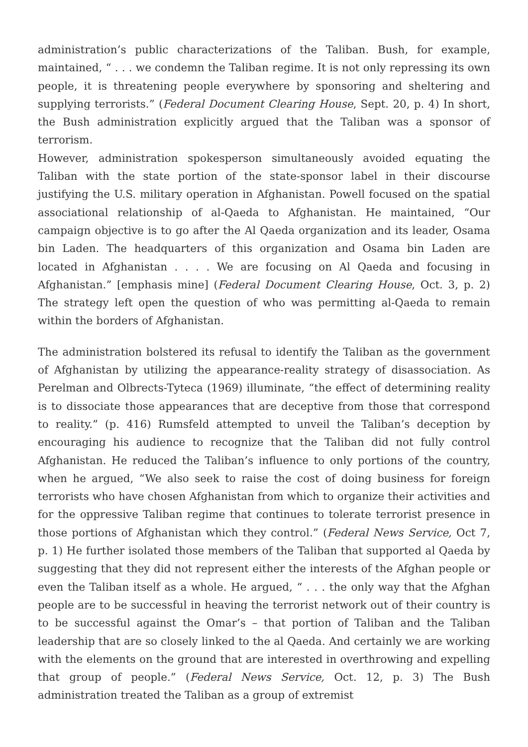administration’s public characterizations of the Taliban. Bush, for example, maintained, “ . . . we condemn the Taliban regime. It is not only repressing its own people, it is threatening people everywhere by sponsoring and sheltering and supplying terrorists.” (Federal Document Clearing House, Sept. 20, p. 4) In short, the Bush administration explicitly argued that the Taliban was a sponsor of terrorism.
However, administration spokesperson simultaneously avoided equating the Taliban with the state portion of the state-sponsor label in their discourse justifying the U.S. military operation in Afghanistan. Powell focused on the spatial associational relationship of al-Qaeda to Afghanistan. He maintained, “Our campaign objective is to go after the Al Qaeda organization and its leader, Osama bin Laden. The headquarters of this organization and Osama bin Laden are located in Afghanistan . . . . We are focusing on Al Qaeda and focusing in Afghanistan.” [emphasis mine] (Federal Document Clearing House, Oct. 3, p. 2) The strategy left open the question of who was permitting al-Qaeda to remain within the borders of Afghanistan.
The administration bolstered its refusal to identify the Taliban as the government of Afghanistan by utilizing the appearance-reality strategy of disassociation. As Perelman and Olbrects-Tyteca (1969) illuminate, “the effect of determining reality is to dissociate those appearances that are deceptive from those that correspond to reality.” (p. 416) Rumsfeld attempted to unveil the Taliban’s deception by encouraging his audience to recognize that the Taliban did not fully control Afghanistan. He reduced the Taliban’s influence to only portions of the country, when he argued, “We also seek to raise the cost of doing business for foreign terrorists who have chosen Afghanistan from which to organize their activities and for the oppressive Taliban regime that continues to tolerate terrorist presence in those portions of Afghanistan which they control.” (Federal News Service, Oct 7, p. 1) He further isolated those members of the Taliban that supported al Qaeda by suggesting that they did not represent either the interests of the Afghan people or even the Taliban itself as a whole. He argued, “ . . . the only way that the Afghan people are to be successful in heaving the terrorist network out of their country is to be successful against the Omar’s – that portion of Taliban and the Taliban leadership that are so closely linked to the al Qaeda. And certainly we are working with the elements on the ground that are interested in overthrowing and expelling that group of people.” (Federal News Service, Oct. 12, p. 3) The Bush administration treated the Taliban as a group of extremist